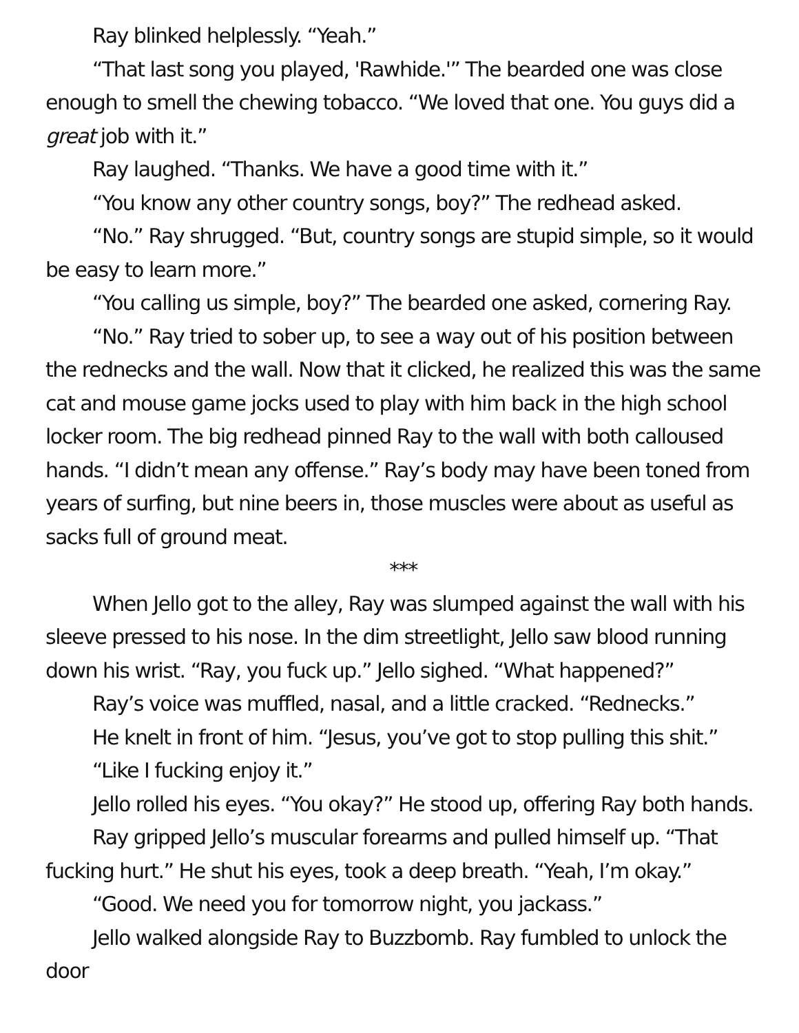Ray blinked helplessly. “Yeah.”
“That last song you played, 'Rawhide.'” The bearded one was close enough to smell the chewing tobacco. “We loved that one. You guys did a great job with it.”
Ray laughed. “Thanks. We have a good time with it.”
“You know any other country songs, boy?” The redhead asked.
“No.” Ray shrugged. “But, country songs are stupid simple, so it would be easy to learn more.”
“You calling us simple, boy?” The bearded one asked, cornering Ray.
“No.” Ray tried to sober up, to see a way out of his position between the rednecks and the wall. Now that it clicked, he realized this was the same cat and mouse game jocks used to play with him back in the high school locker room. The big redhead pinned Ray to the wall with both calloused hands. “I didn’t mean any offense.” Ray’s body may have been toned from years of surfing, but nine beers in, those muscles were about as useful as sacks full of ground meat.
***
When Jello got to the alley, Ray was slumped against the wall with his sleeve pressed to his nose. In the dim streetlight, Jello saw blood running down his wrist. “Ray, you fuck up.” Jello sighed. “What happened?”
Ray’s voice was muffled, nasal, and a little cracked. “Rednecks.”
He knelt in front of him. “Jesus, you’ve got to stop pulling this shit.”
“Like I fucking enjoy it.”
Jello rolled his eyes. “You okay?” He stood up, offering Ray both hands.
Ray gripped Jello’s muscular forearms and pulled himself up. “That fucking hurt.” He shut his eyes, took a deep breath. “Yeah, I’m okay.”
“Good. We need you for tomorrow night, you jackass.”
Jello walked alongside Ray to Buzzbomb. Ray fumbled to unlock the door